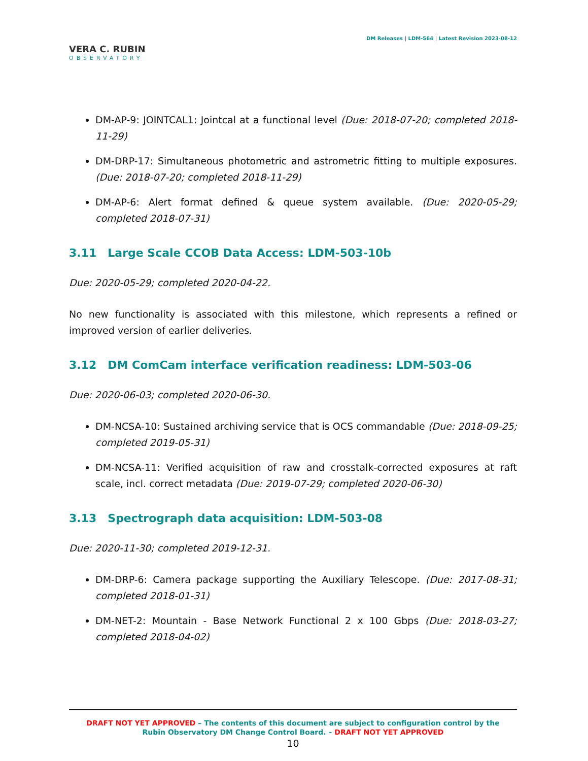VERA C. RUBIN
OBSERVATORY
DM Releases | LDM-564 | Latest Revision 2023-08-12
DM-AP-9: JOINTCAL1: Jointcal at a functional level (Due: 2018-07-20; completed 2018-11-29)
DM-DRP-17: Simultaneous photometric and astrometric fitting to multiple exposures. (Due: 2018-07-20; completed 2018-11-29)
DM-AP-6: Alert format defined & queue system available. (Due: 2020-05-29; completed 2018-07-31)
3.11 Large Scale CCOB Data Access: LDM-503-10b
Due: 2020-05-29; completed 2020-04-22.
No new functionality is associated with this milestone, which represents a refined or improved version of earlier deliveries.
3.12 DM ComCam interface verification readiness: LDM-503-06
Due: 2020-06-03; completed 2020-06-30.
DM-NCSA-10: Sustained archiving service that is OCS commandable (Due: 2018-09-25; completed 2019-05-31)
DM-NCSA-11: Verified acquisition of raw and crosstalk-corrected exposures at raft scale, incl. correct metadata (Due: 2019-07-29; completed 2020-06-30)
3.13 Spectrograph data acquisition: LDM-503-08
Due: 2020-11-30; completed 2019-12-31.
DM-DRP-6: Camera package supporting the Auxiliary Telescope. (Due: 2017-08-31; completed 2018-01-31)
DM-NET-2: Mountain - Base Network Functional 2 x 100 Gbps (Due: 2018-03-27; completed 2018-04-02)
DRAFT NOT YET APPROVED – The contents of this document are subject to configuration control by the
Rubin Observatory DM Change Control Board. – DRAFT NOT YET APPROVED
10